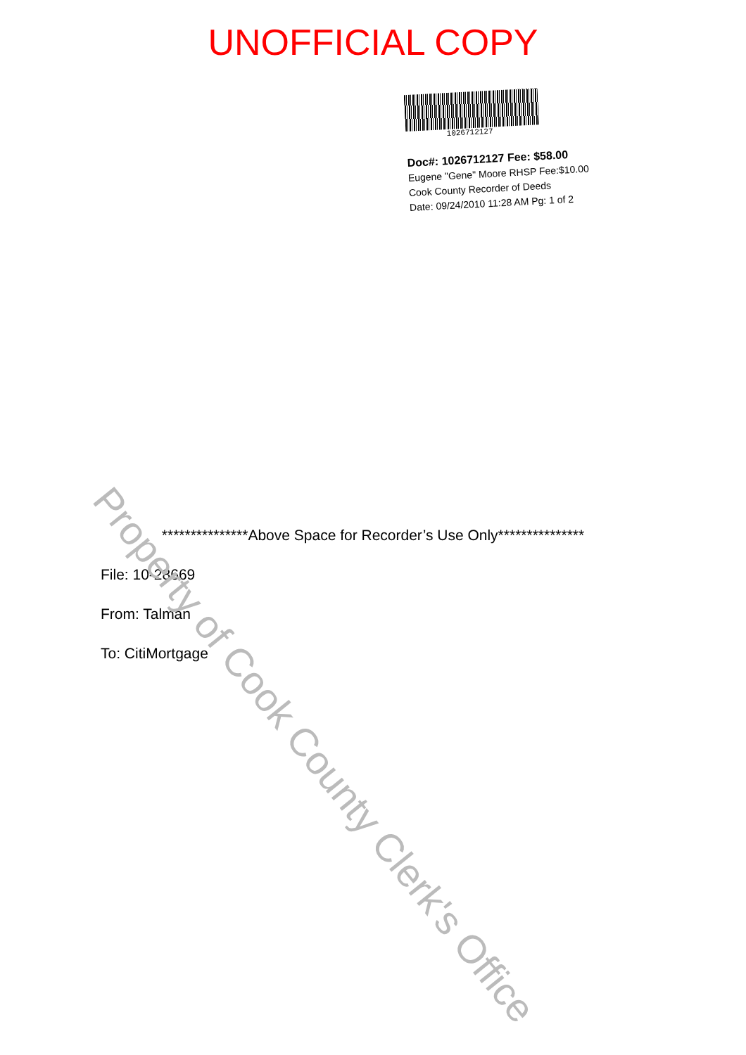UNOFFICIAL COPY
1026712127
Doc#: 1026712127 Fee: $58.00
Eugene "Gene" Moore RHSP Fee:$10.00
Cook County Recorder of Deeds
Date: 09/24/2010 11:28 AM Pg: 1 of 2
***************Above Space for Recorder’s Use Only***************
File: 10-28669
From: Talman
To: CitiMortgage
Property of Cook County Clerk's Office